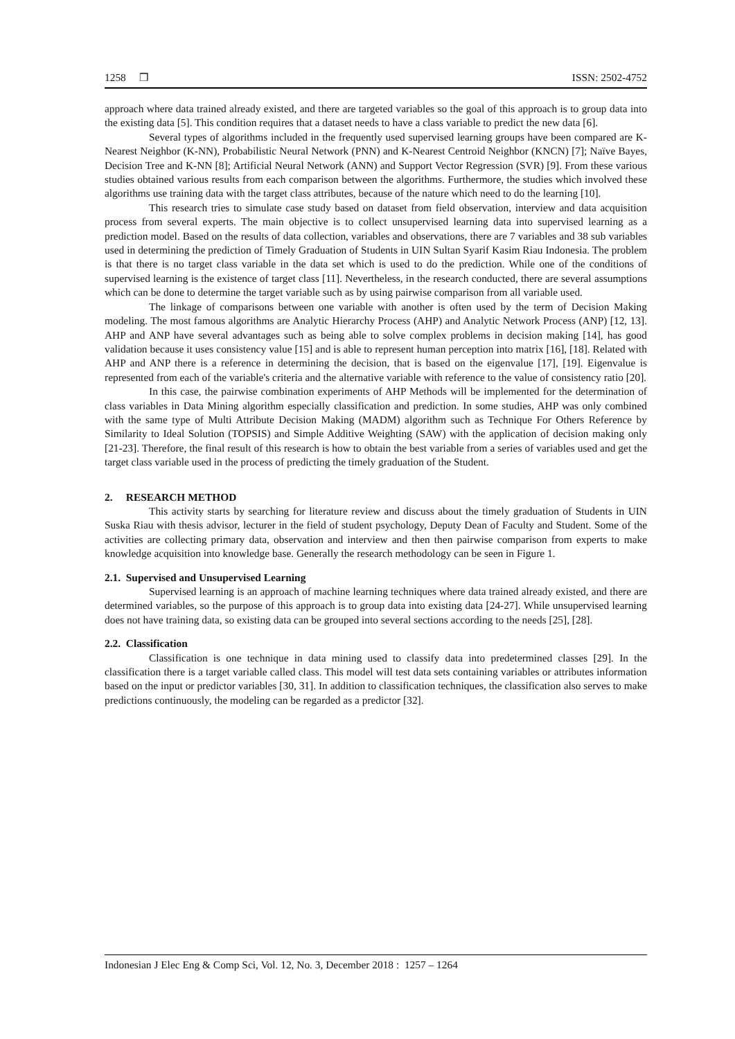1258 ❒ ISSN: 2502-4752
approach where data trained already existed, and there are targeted variables so the goal of this approach is to group data into the existing data [5]. This condition requires that a dataset needs to have a class variable to predict the new data [6].
Several types of algorithms included in the frequently used supervised learning groups have been compared are K-Nearest Neighbor (K-NN), Probabilistic Neural Network (PNN) and K-Nearest Centroid Neighbor (KNCN) [7]; Naïve Bayes, Decision Tree and K-NN [8]; Artificial Neural Network (ANN) and Support Vector Regression (SVR) [9]. From these various studies obtained various results from each comparison between the algorithms. Furthermore, the studies which involved these algorithms use training data with the target class attributes, because of the nature which need to do the learning [10].
This research tries to simulate case study based on dataset from field observation, interview and data acquisition process from several experts. The main objective is to collect unsupervised learning data into supervised learning as a prediction model. Based on the results of data collection, variables and observations, there are 7 variables and 38 sub variables used in determining the prediction of Timely Graduation of Students in UIN Sultan Syarif Kasim Riau Indonesia. The problem is that there is no target class variable in the data set which is used to do the prediction. While one of the conditions of supervised learning is the existence of target class [11]. Nevertheless, in the research conducted, there are several assumptions which can be done to determine the target variable such as by using pairwise comparison from all variable used.
The linkage of comparisons between one variable with another is often used by the term of Decision Making modeling. The most famous algorithms are Analytic Hierarchy Process (AHP) and Analytic Network Process (ANP) [12, 13]. AHP and ANP have several advantages such as being able to solve complex problems in decision making [14], has good validation because it uses consistency value [15] and is able to represent human perception into matrix [16], [18]. Related with AHP and ANP there is a reference in determining the decision, that is based on the eigenvalue [17], [19]. Eigenvalue is represented from each of the variable's criteria and the alternative variable with reference to the value of consistency ratio [20].
In this case, the pairwise combination experiments of AHP Methods will be implemented for the determination of class variables in Data Mining algorithm especially classification and prediction. In some studies, AHP was only combined with the same type of Multi Attribute Decision Making (MADM) algorithm such as Technique For Others Reference by Similarity to Ideal Solution (TOPSIS) and Simple Additive Weighting (SAW) with the application of decision making only [21-23]. Therefore, the final result of this research is how to obtain the best variable from a series of variables used and get the target class variable used in the process of predicting the timely graduation of the Student.
2. RESEARCH METHOD
This activity starts by searching for literature review and discuss about the timely graduation of Students in UIN Suska Riau with thesis advisor, lecturer in the field of student psychology, Deputy Dean of Faculty and Student. Some of the activities are collecting primary data, observation and interview and then then pairwise comparison from experts to make knowledge acquisition into knowledge base. Generally the research methodology can be seen in Figure 1.
2.1. Supervised and Unsupervised Learning
Supervised learning is an approach of machine learning techniques where data trained already existed, and there are determined variables, so the purpose of this approach is to group data into existing data [24-27]. While unsupervised learning does not have training data, so existing data can be grouped into several sections according to the needs [25], [28].
2.2. Classification
Classification is one technique in data mining used to classify data into predetermined classes [29]. In the classification there is a target variable called class. This model will test data sets containing variables or attributes information based on the input or predictor variables [30, 31]. In addition to classification techniques, the classification also serves to make predictions continuously, the modeling can be regarded as a predictor [32].
Indonesian J Elec Eng & Comp Sci, Vol. 12, No. 3, December 2018 : 1257 – 1264